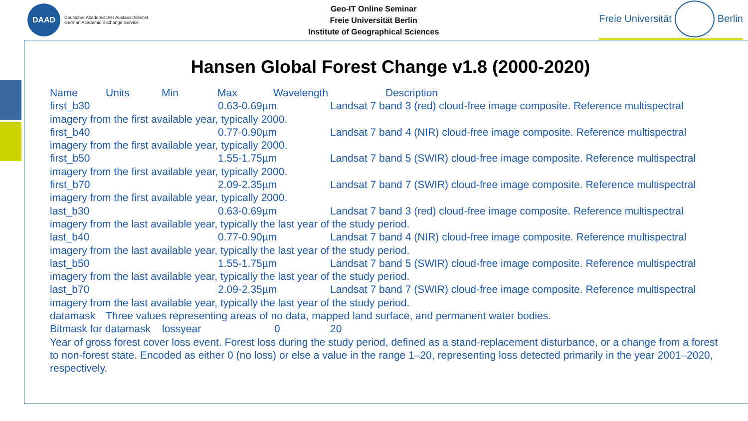DAAD
Deutscher Akademischer Austauschdienst
German Academic Exchange Service
Geo-IT Online Seminar
Freie Universität Berlin
Institute of Geographical Sciences
Freie Universität
Berlin
Hansen Global Forest Change v1.8 (2000-2020)
Name Units Min Max Wavelength Description
first_b30 0.63-0.69µm Landsat 7 band 3 (red) cloud-free image composite. Reference multispectral imagery from the first available year, typically 2000.
first_b40 0.77-0.90µm Landsat 7 band 4 (NIR) cloud-free image composite. Reference multispectral imagery from the first available year, typically 2000.
first_b50 1.55-1.75µm Landsat 7 band 5 (SWIR) cloud-free image composite. Reference multispectral imagery from the first available year, typically 2000.
first_b70 2.09-2.35µm Landsat 7 band 7 (SWIR) cloud-free image composite. Reference multispectral imagery from the first available year, typically 2000.
last_b30 0.63-0.69µm Landsat 7 band 3 (red) cloud-free image composite. Reference multispectral imagery from the last available year, typically the last year of the study period.
last_b40 0.77-0.90µm Landsat 7 band 4 (NIR) cloud-free image composite. Reference multispectral imagery from the last available year, typically the last year of the study period.
last_b50 1.55-1.75µm Landsat 7 band 5 (SWIR) cloud-free image composite. Reference multispectral imagery from the last available year, typically the last year of the study period.
last_b70 2.09-2.35µm Landsat 7 band 7 (SWIR) cloud-free image composite. Reference multispectral imagery from the last available year, typically the last year of the study period.
datamask Three values representing areas of no data, mapped land surface, and permanent water bodies.
Bitmask for datamask lossyear 0 20
Year of gross forest cover loss event. Forest loss during the study period, defined as a stand-replacement disturbance, or a change from a forest to non-forest state. Encoded as either 0 (no loss) or else a value in the range 1–20, representing loss detected primarily in the year 2001–2020, respectively.